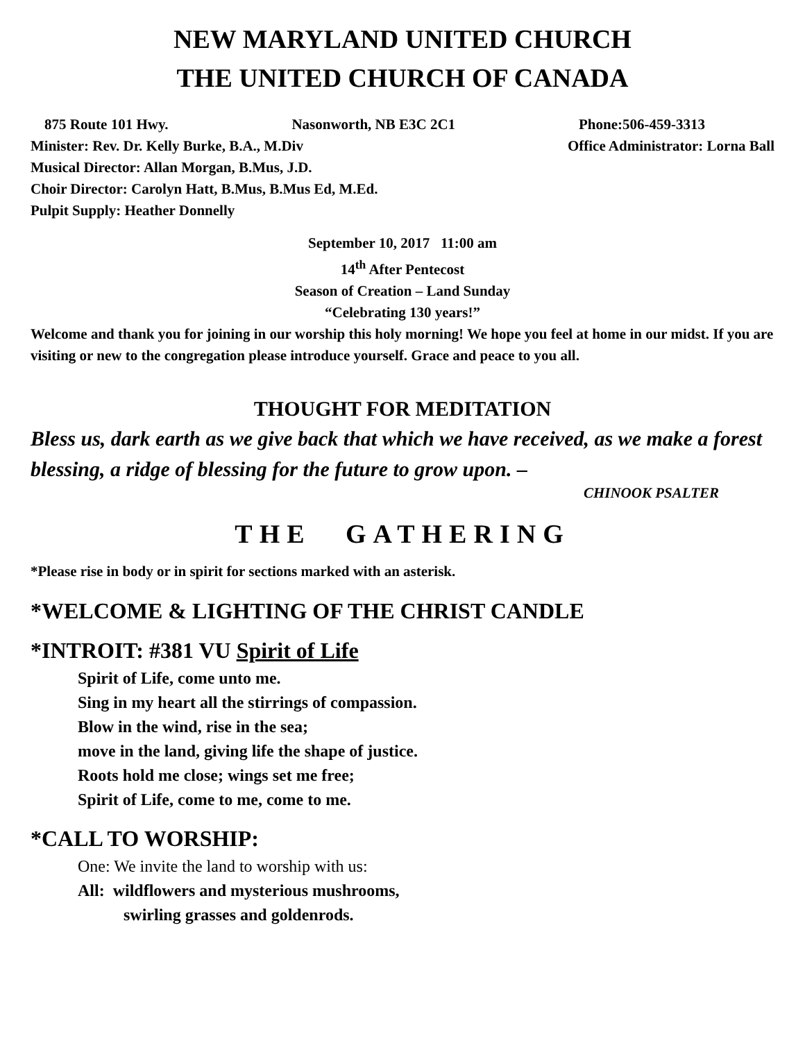NEW MARYLAND UNITED CHURCH
THE UNITED CHURCH OF CANADA
875 Route 101 Hwy. Nasonworth, NB E3C 2C1 Phone:506-459-3313
Minister: Rev. Dr. Kelly Burke, B.A., M.Div Office Administrator: Lorna Ball
Musical Director: Allan Morgan, B.Mus, J.D.
Choir Director: Carolyn Hatt, B.Mus, B.Mus Ed, M.Ed.
Pulpit Supply: Heather Donnelly
September 10, 2017 11:00 am
14<sup>th</sup> After Pentecost
Season of Creation – Land Sunday
“Celebrating 130 years!”
Welcome and thank you for joining in our worship this holy morning! We hope you feel at home in our midst. If you are visiting or new to the congregation please introduce yourself. Grace and peace to you all.
THOUGHT FOR MEDITATION
Bless us, dark earth as we give back that which we have received, as we make a forest blessing, a ridge of blessing for the future to grow upon. –
CHINOOK PSALTER
THE GATHERING
*Please rise in body or in spirit for sections marked with an asterisk.
*WELCOME & LIGHTING OF THE CHRIST CANDLE
*INTROIT: #381 VU Spirit of Life
Spirit of Life, come unto me.
Sing in my heart all the stirrings of compassion.
Blow in the wind, rise in the sea;
move in the land, giving life the shape of justice.
Roots hold me close; wings set me free;
Spirit of Life, come to me, come to me.
*CALL TO WORSHIP:
One: We invite the land to worship with us:
All: wildflowers and mysterious mushrooms,
swirling grasses and goldenrods.